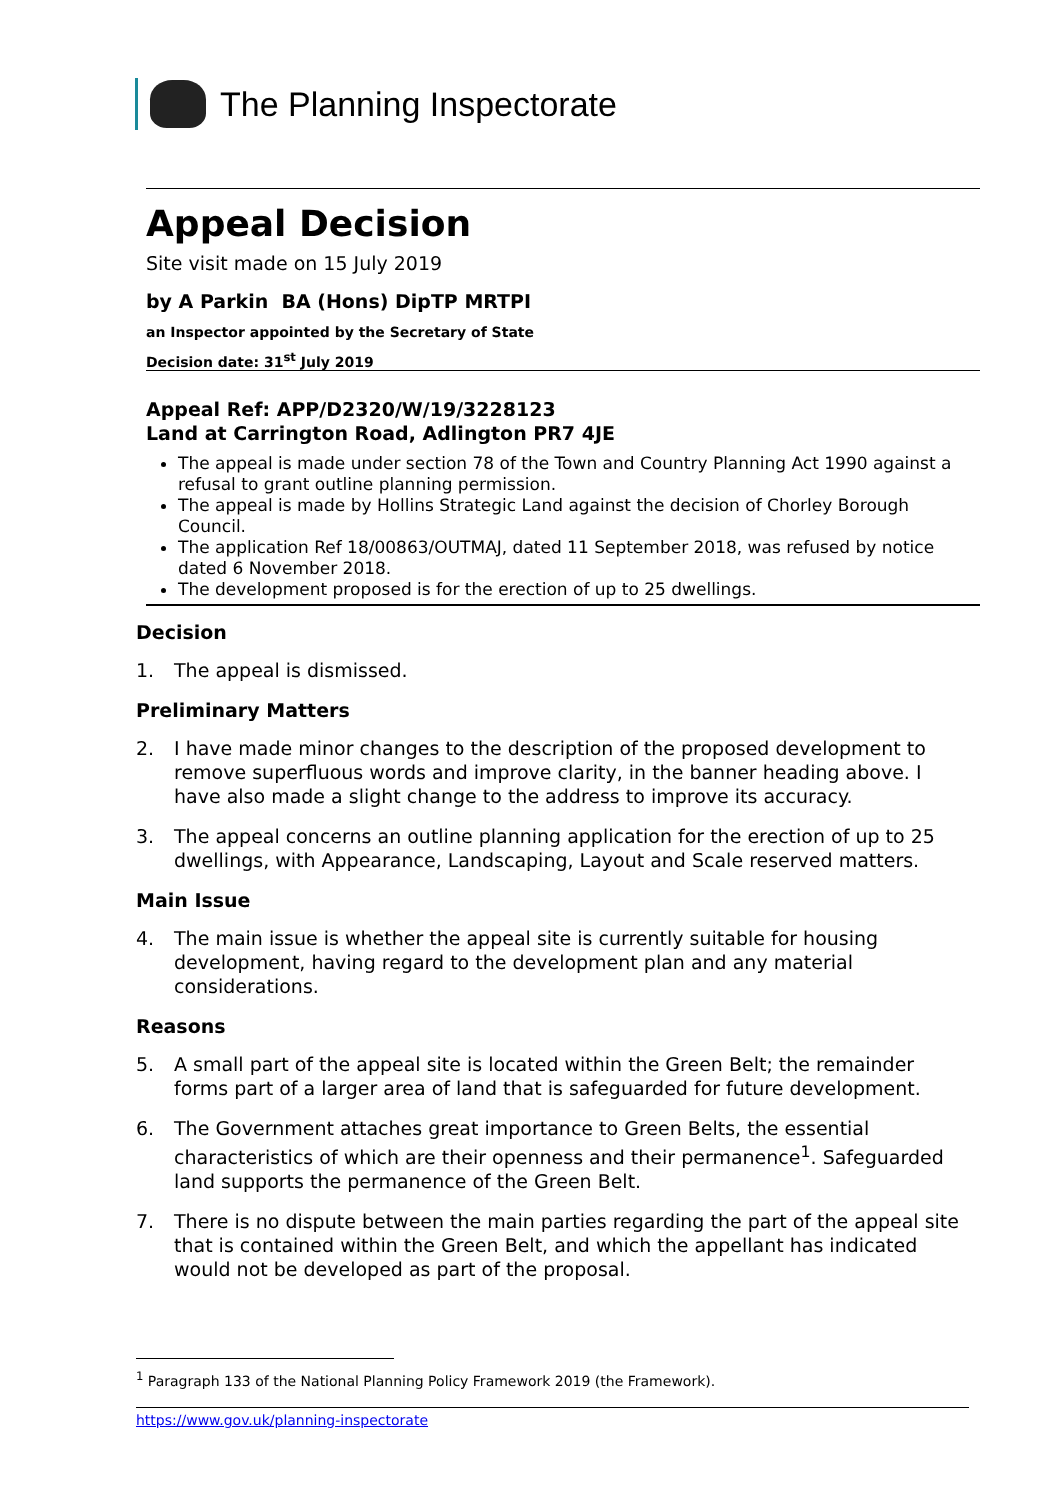The Planning Inspectorate
Appeal Decision
Site visit made on 15 July 2019
by A Parkin BA (Hons) DipTP MRTPI
an Inspector appointed by the Secretary of State
Decision date: 31<sup>st</sup> July 2019
Appeal Ref: APP/D2320/W/19/3228123
Land at Carrington Road, Adlington PR7 4JE
The appeal is made under section 78 of the Town and Country Planning Act 1990 against a refusal to grant outline planning permission.
The appeal is made by Hollins Strategic Land against the decision of Chorley Borough Council.
The application Ref 18/00863/OUTMAJ, dated 11 September 2018, was refused by notice dated 6 November 2018.
The development proposed is for the erection of up to 25 dwellings.
Decision
1. The appeal is dismissed.
Preliminary Matters
2. I have made minor changes to the description of the proposed development to remove superfluous words and improve clarity, in the banner heading above. I have also made a slight change to the address to improve its accuracy.
3. The appeal concerns an outline planning application for the erection of up to 25 dwellings, with Appearance, Landscaping, Layout and Scale reserved matters.
Main Issue
4. The main issue is whether the appeal site is currently suitable for housing development, having regard to the development plan and any material considerations.
Reasons
5. A small part of the appeal site is located within the Green Belt; the remainder forms part of a larger area of land that is safeguarded for future development.
6. The Government attaches great importance to Green Belts, the essential characteristics of which are their openness and their permanence<sup>1</sup>. Safeguarded land supports the permanence of the Green Belt.
7. There is no dispute between the main parties regarding the part of the appeal site that is contained within the Green Belt, and which the appellant has indicated would not be developed as part of the proposal.
<sup>1</sup> Paragraph 133 of the National Planning Policy Framework 2019 (the Framework).
https://www.gov.uk/planning-inspectorate